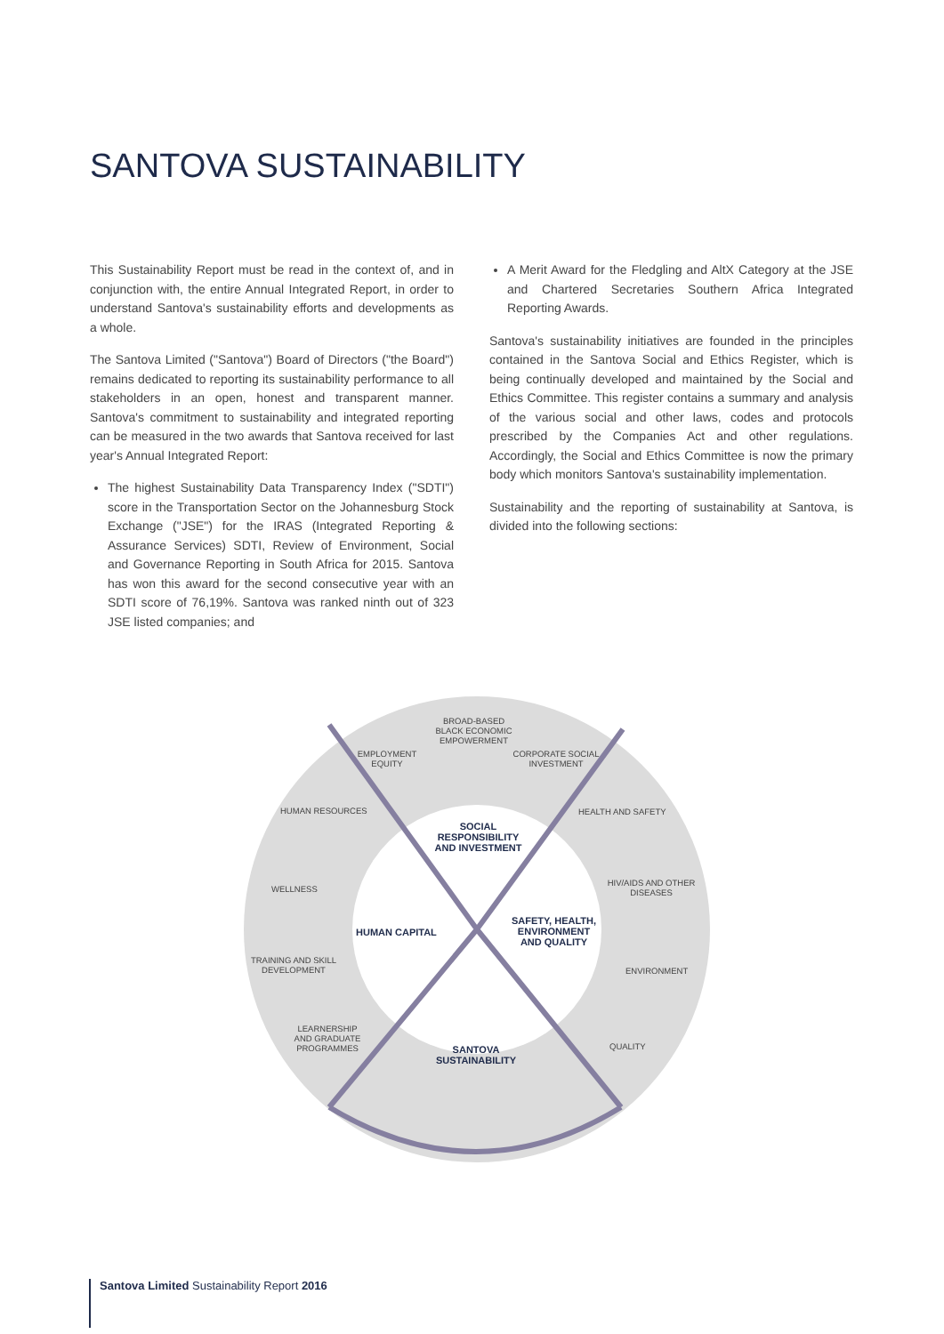SANTOVA SUSTAINABILITY
This Sustainability Report must be read in the context of, and in conjunction with, the entire Annual Integrated Report, in order to understand Santova's sustainability efforts and developments as a whole.
The Santova Limited ("Santova") Board of Directors ("the Board") remains dedicated to reporting its sustainability performance to all stakeholders in an open, honest and transparent manner. Santova's commitment to sustainability and integrated reporting can be measured in the two awards that Santova received for last year's Annual Integrated Report:
The highest Sustainability Data Transparency Index ("SDTI") score in the Transportation Sector on the Johannesburg Stock Exchange ("JSE") for the IRAS (Integrated Reporting & Assurance Services) SDTI, Review of Environment, Social and Governance Reporting in South Africa for 2015. Santova has won this award for the second consecutive year with an SDTI score of 76,19%. Santova was ranked ninth out of 323 JSE listed companies; and
A Merit Award for the Fledgling and AltX Category at the JSE and Chartered Secretaries Southern Africa Integrated Reporting Awards.
Santova's sustainability initiatives are founded in the principles contained in the Santova Social and Ethics Register, which is being continually developed and maintained by the Social and Ethics Committee. This register contains a summary and analysis of the various social and other laws, codes and protocols prescribed by the Companies Act and other regulations. Accordingly, the Social and Ethics Committee is now the primary body which monitors Santova's sustainability implementation.
Sustainability and the reporting of sustainability at Santova, is divided into the following sections:
BROAD-BASED BLACK ECONOMIC EMPOWERMENT
EMPLOYMENT EQUITY
CORPORATE SOCIAL INVESTMENT
HUMAN RESOURCES HEALTH AND SAFETY
WELLNESS
HIV/AIDS AND OTHER DISEASES
TRAINING AND SKILL DEVELOPMENT
ENVIRONMENT
LEARNERSHIP AND GRADUATE PROGRAMMES
QUALITY
SOCIAL RESPONSIBILITY AND INVESTMENT
HUMAN CAPITAL
SAFETY, HEALTH, ENVIRONMENT AND QUALITY
SANTOVA SUSTAINABILITY
Santova Limited Sustainability Report 2016